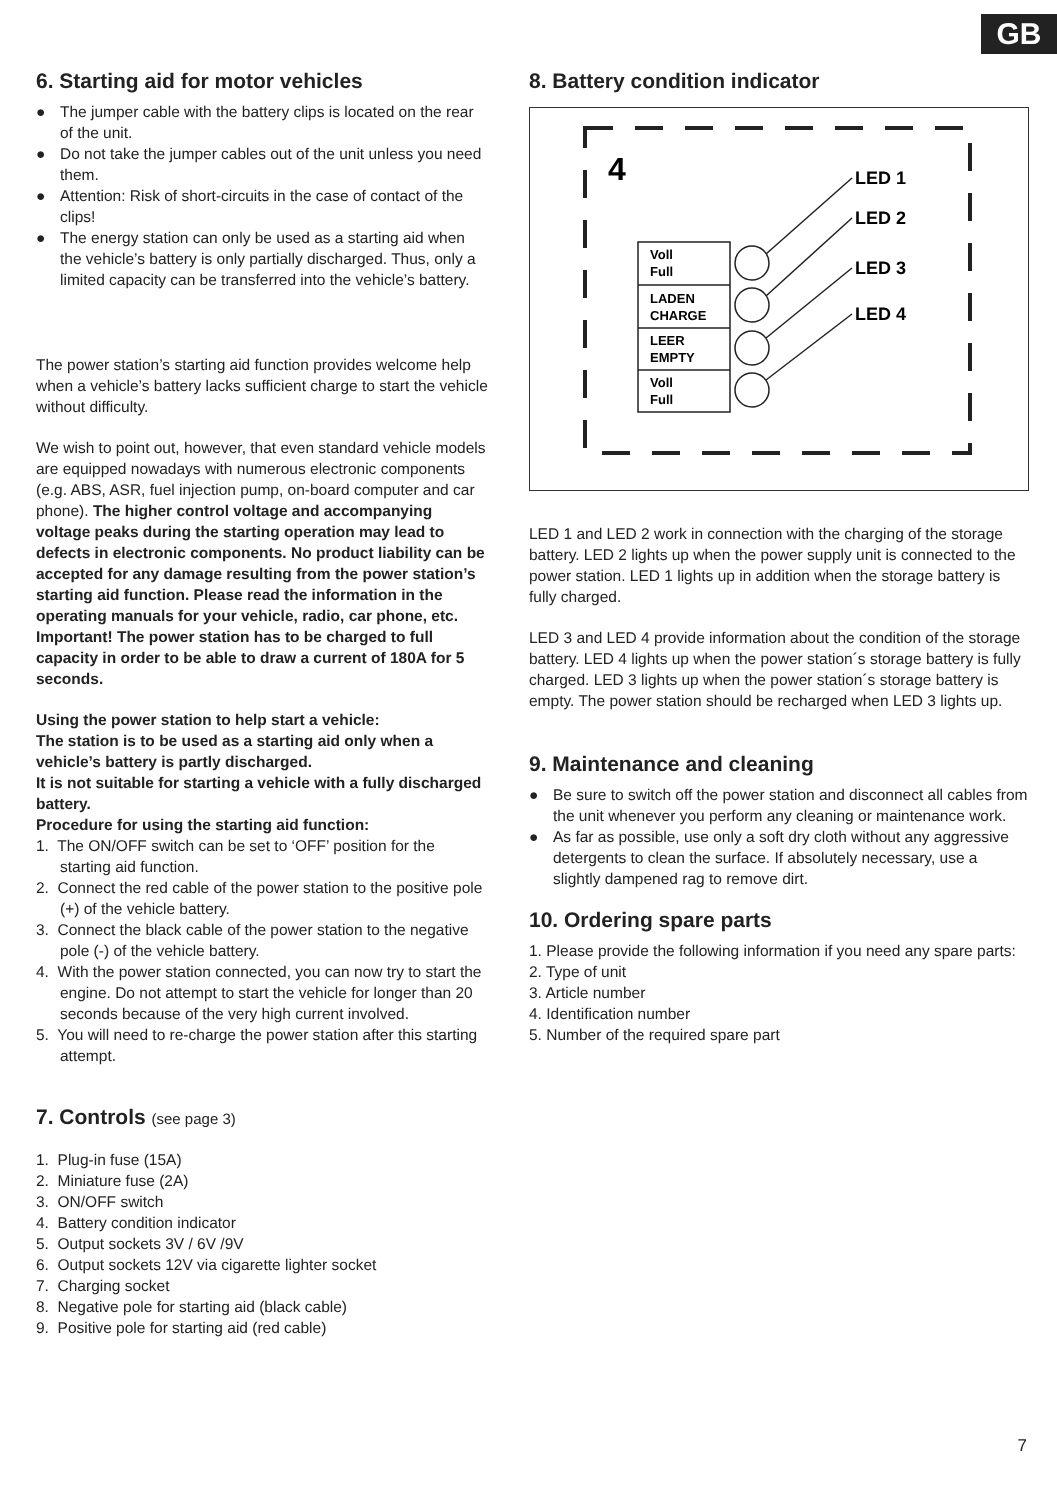GB
6. Starting aid for motor vehicles
● The jumper cable with the battery clips is located on the rear of the unit.
● Do not take the jumper cables out of the unit unless you need them.
● Attention: Risk of short-circuits in the case of contact of the clips!
● The energy station can only be used as a starting aid when the vehicle’s battery is only partially discharged. Thus, only a limited capacity can be transferred into the vehicle’s battery.
The power station’s starting aid function provides welcome help when a vehicle’s battery lacks sufficient charge to start the vehicle without difficulty.
We wish to point out, however, that even standard vehicle models are equipped nowadays with numerous electronic components (e.g. ABS, ASR, fuel injection pump, on-board computer and car phone). The higher control voltage and accompanying voltage peaks during the starting operation may lead to defects in electronic components. No product liability can be accepted for any damage resulting from the power station’s starting aid function. Please read the information in the operating manuals for your vehicle, radio, car phone, etc.
Important! The power station has to be charged to full capacity in order to be able to draw a current of 180A for 5 seconds.
Using the power station to help start a vehicle:
The station is to be used as a starting aid only when a vehicle’s battery is partly discharged.
It is not suitable for starting a vehicle with a fully discharged battery.
Procedure for using the starting aid function:
1. The ON/OFF switch can be set to ‘OFF’ position for the starting aid function.
2. Connect the red cable of the power station to the positive pole (+) of the vehicle battery.
3. Connect the black cable of the power station to the negative pole (-) of the vehicle battery.
4. With the power station connected, you can now try to start the engine. Do not attempt to start the vehicle for longer than 20 seconds because of the very high current involved.
5. You will need to re-charge the power station after this starting attempt.
7. Controls (see page 3)
1. Plug-in fuse (15A)
2. Miniature fuse (2A)
3. ON/OFF switch
4. Battery condition indicator
5. Output sockets 3V / 6V /9V
6. Output sockets 12V via cigarette lighter socket
7. Charging socket
8. Negative pole for starting aid (black cable)
9. Positive pole for starting aid (red cable)
8. Battery condition indicator
4
LED 1
LED 2
LED 3
LED 4
Voll
Full
LADEN
CHARGE
LEER
EMPTY
Voll
Full
LED 1 and LED 2 work in connection with the charging of the storage battery. LED 2 lights up when the power supply unit is connected to the power station. LED 1 lights up in addition when the storage battery is fully charged.
LED 3 and LED 4 provide information about the condition of the storage battery. LED 4 lights up when the power station´s storage battery is fully charged. LED 3 lights up when the power station´s storage battery is empty. The power station should be recharged when LED 3 lights up.
9. Maintenance and cleaning
● Be sure to switch off the power station and disconnect all cables from the unit whenever you perform any cleaning or maintenance work.
● As far as possible, use only a soft dry cloth without any aggressive detergents to clean the surface. If absolutely necessary, use a slightly dampened rag to remove dirt.
10. Ordering spare parts
1. Please provide the following information if you need any spare parts:
2. Type of unit
3. Article number
4. Identification number
5. Number of the required spare part
7